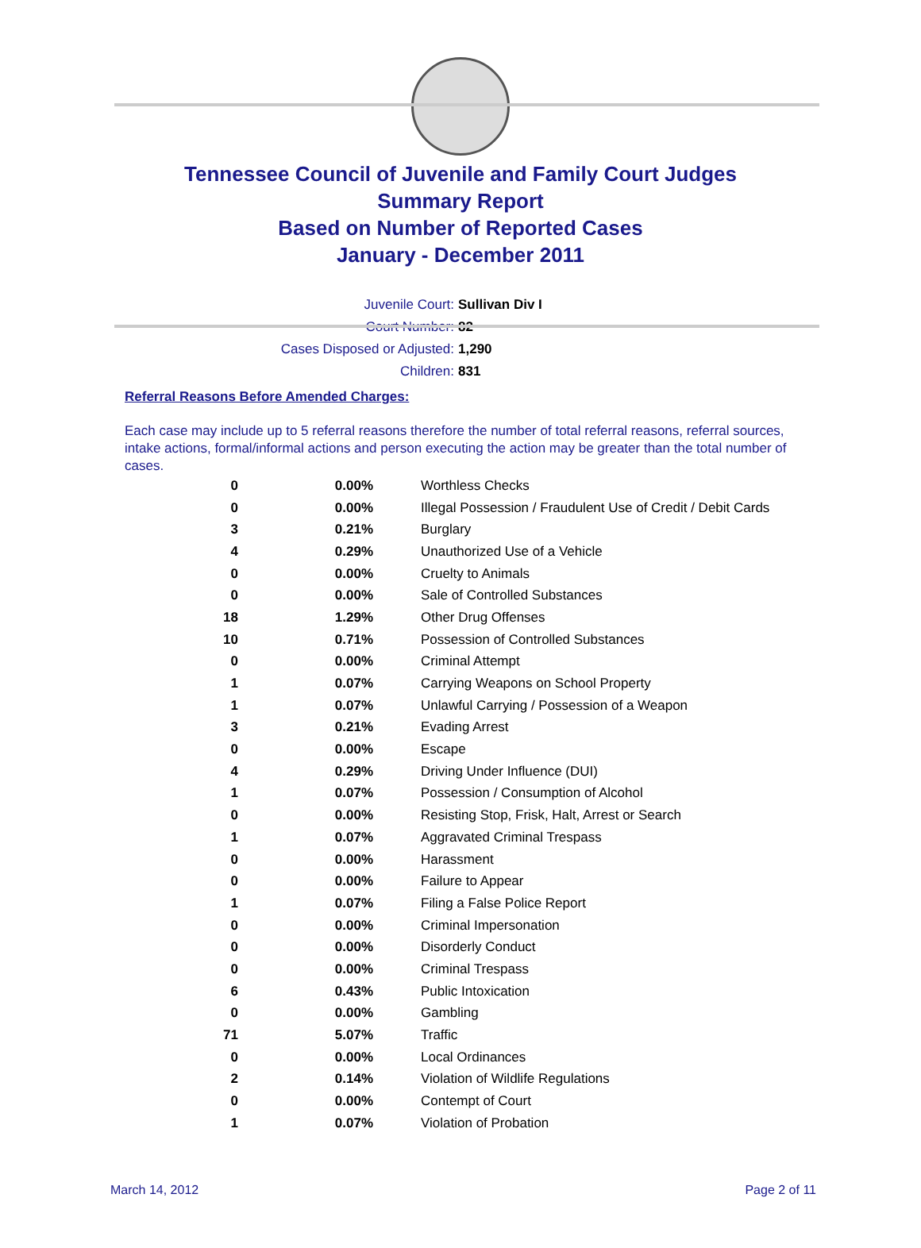Tennessee Council of Juvenile and Family Court Judges
Summary Report
Based on Number of Reported Cases
January - December 2011
Juvenile Court: Sullivan Div I
Court Number: 82
Cases Disposed or Adjusted: 1,290
Children: 831
Referral Reasons Before Amended Charges:
Each case may include up to 5 referral reasons therefore the number of total referral reasons, referral sources, intake actions, formal/informal actions and person executing the action may be greater than the total number of cases.
| 0 | 0.00% | Worthless Checks |
| 0 | 0.00% | Illegal Possession / Fraudulent Use of Credit / Debit Cards |
| 3 | 0.21% | Burglary |
| 4 | 0.29% | Unauthorized Use of a Vehicle |
| 0 | 0.00% | Cruelty to Animals |
| 0 | 0.00% | Sale of Controlled Substances |
| 18 | 1.29% | Other Drug Offenses |
| 10 | 0.71% | Possession of Controlled Substances |
| 0 | 0.00% | Criminal Attempt |
| 1 | 0.07% | Carrying Weapons on School Property |
| 1 | 0.07% | Unlawful Carrying / Possession of a Weapon |
| 3 | 0.21% | Evading Arrest |
| 0 | 0.00% | Escape |
| 4 | 0.29% | Driving Under Influence (DUI) |
| 1 | 0.07% | Possession / Consumption of Alcohol |
| 0 | 0.00% | Resisting Stop, Frisk, Halt, Arrest or Search |
| 1 | 0.07% | Aggravated Criminal Trespass |
| 0 | 0.00% | Harassment |
| 0 | 0.00% | Failure to Appear |
| 1 | 0.07% | Filing a False Police Report |
| 0 | 0.00% | Criminal Impersonation |
| 0 | 0.00% | Disorderly Conduct |
| 0 | 0.00% | Criminal Trespass |
| 6 | 0.43% | Public Intoxication |
| 0 | 0.00% | Gambling |
| 71 | 5.07% | Traffic |
| 0 | 0.00% | Local Ordinances |
| 2 | 0.14% | Violation of Wildlife Regulations |
| 0 | 0.00% | Contempt of Court |
| 1 | 0.07% | Violation of Probation |
March 14, 2012 Page 2 of 11